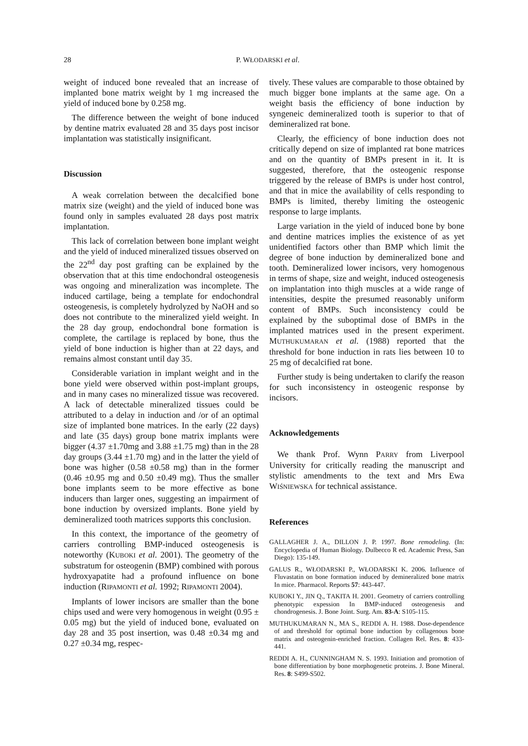28 P. WŁODARSKI et al.
weight of induced bone revealed that an increase of implanted bone matrix weight by 1 mg increased the yield of induced bone by 0.258 mg.
The difference between the weight of bone induced by dentine matrix evaluated 28 and 35 days post incisor implantation was statistically insignificant.
Discussion
A weak correlation between the decalcified bone matrix size (weight) and the yield of induced bone was found only in samples evaluated 28 days post matrix implantation.
This lack of correlation between bone implant weight and the yield of induced mineralized tissues observed on the 22<sup>nd</sup> day post grafting can be explained by the observation that at this time endochondral osteogenesis was ongoing and mineralization was incomplete. The induced cartilage, being a template for endochondral osteogenesis, is completely hydrolyzed by NaOH and so does not contribute to the mineralized yield weight. In the 28 day group, endochondral bone formation is complete, the cartilage is replaced by bone, thus the yield of bone induction is higher than at 22 days, and remains almost constant until day 35.
Considerable variation in implant weight and in the bone yield were observed within post-implant groups, and in many cases no mineralized tissue was recovered. A lack of detectable mineralized tissues could be attributed to a delay in induction and /or of an optimal size of implanted bone matrices. In the early (22 days) and late (35 days) group bone matrix implants were bigger (4.37 ±1.70mg and 3.88 ±1.75 mg) than in the 28 day groups (3.44 ±1.70 mg) and in the latter the yield of bone was higher (0.58 ±0.58 mg) than in the former (0.46 ±0.95 mg and 0.50 ±0.49 mg). Thus the smaller bone implants seem to be more effective as bone inducers than larger ones, suggesting an impairment of bone induction by oversized implants. Bone yield by demineralized tooth matrices supports this conclusion.
In this context, the importance of the geometry of carriers controlling BMP-induced osteogenesis is noteworthy (KUBOKI et al. 2001). The geometry of the substratum for osteogenin (BMP) combined with porous hydroxyapatite had a profound influence on bone induction (RIPAMONTI et al. 1992; RIPAMONTI 2004).
Implants of lower incisors are smaller than the bone chips used and were very homogenous in weight (0.95 ± 0.05 mg) but the yield of induced bone, evaluated on day 28 and 35 post insertion, was 0.48 ±0.34 mg and 0.27 ±0.34 mg, respec-
tively. These values are comparable to those obtained by much bigger bone implants at the same age. On a weight basis the efficiency of bone induction by syngeneic demineralized tooth is superior to that of demineralized rat bone.
Clearly, the efficiency of bone induction does not critically depend on size of implanted rat bone matrices and on the quantity of BMPs present in it. It is suggested, therefore, that the osteogenic response triggered by the release of BMPs is under host control, and that in mice the availability of cells responding to BMPs is limited, thereby limiting the osteogenic response to large implants.
Large variation in the yield of induced bone by bone and dentine matrices implies the existence of as yet unidentified factors other than BMP which limit the degree of bone induction by demineralized bone and tooth. Demineralized lower incisors, very homogenous in terms of shape, size and weight, induced osteogenesis on implantation into thigh muscles at a wide range of intensities, despite the presumed reasonably uniform content of BMPs. Such inconsistency could be explained by the suboptimal dose of BMPs in the implanted matrices used in the present experiment. MUTHUKUMARAN et al. (1988) reported that the threshold for bone induction in rats lies between 10 to 25 mg of decalcified rat bone.
Further study is being undertaken to clarify the reason for such inconsistency in osteogenic response by incisors.
Acknowledgements
We thank Prof. Wynn PARRY from Liverpool University for critically reading the manuscript and stylistic amendments to the text and Mrs Ewa WIŚNIEWSKA for technical assistance.
References
GALLAGHER J. A., DILLON J. P. 1997. Bone remodeling. (In: Encyclopedia of Human Biology. Dulbecco R ed. Academic Press, San Diego): 135-149.
GALUS R., WŁODARSKI P., WŁODARSKI K. 2006. Influence of Fluvastatin on bone formation induced by demineralized bone matrix In mice. Pharmacol. Reports 57: 443-447.
KUBOKI Y., JIN Q., TAKITA H. 2001. Geometry of carriers controlling phenotypic expession In BMP-induced osteogenesis and chondrogenesis. J. Bone Joint. Surg. Am. 83-A: S105-115.
MUTHUKUMARAN N., MA S., REDDI A. H. 1988. Dose-dependence of and threshold for optimal bone induction by collagenous bone matrix and osteogenin-enriched fraction. Collagen Rel. Res. 8: 433-441.
REDDI A. H., CUNNINGHAM N. S. 1993. Initiation and promotion of bone differentiation by bone morphogenetic proteins. J. Bone Mineral. Res. 8: S499-S502.